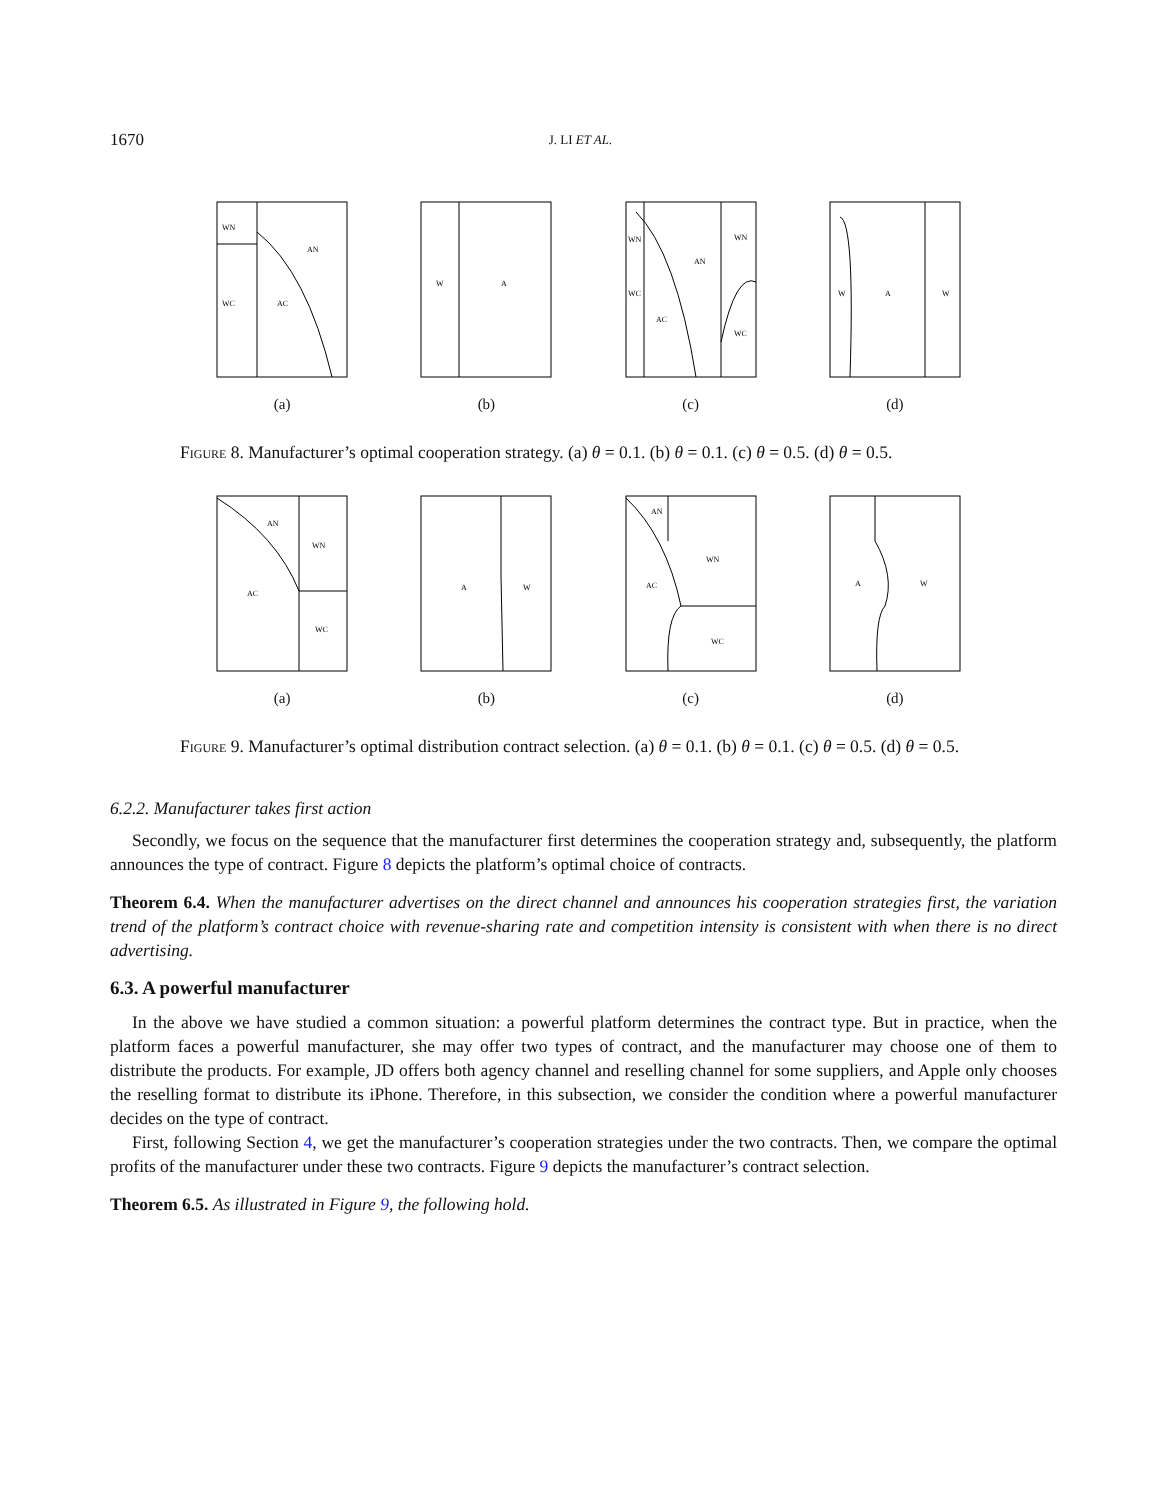1670 J. LI ET AL.
WN
WC
AC
AN
(a)
W
A
(b)
WN
WC
AC
AN
WN
WC
(c)
W
A
W
(d)
Figure 8. Manufacturer’s optimal cooperation strategy. (a) θ = 0.1. (b) θ = 0.1. (c) θ = 0.5. (d) θ = 0.5.
AN
WN
AC
WC
(a)
A
W
(b)
AN
WN
AC
WC
(c)
A
W
(d)
Figure 9. Manufacturer’s optimal distribution contract selection. (a) θ = 0.1. (b) θ = 0.1. (c) θ = 0.5. (d) θ = 0.5.
6.2.2. Manufacturer takes first action
Secondly, we focus on the sequence that the manufacturer first determines the cooperation strategy and, subsequently, the platform announces the type of contract. Figure 8 depicts the platform’s optimal choice of contracts.
Theorem 6.4. When the manufacturer advertises on the direct channel and announces his cooperation strategies first, the variation trend of the platform’s contract choice with revenue-sharing rate and competition intensity is consistent with when there is no direct advertising.
6.3. A powerful manufacturer
In the above we have studied a common situation: a powerful platform determines the contract type. But in practice, when the platform faces a powerful manufacturer, she may offer two types of contract, and the manufacturer may choose one of them to distribute the products. For example, JD offers both agency channel and reselling channel for some suppliers, and Apple only chooses the reselling format to distribute its iPhone. Therefore, in this subsection, we consider the condition where a powerful manufacturer decides on the type of contract.
First, following Section 4, we get the manufacturer’s cooperation strategies under the two contracts. Then, we compare the optimal profits of the manufacturer under these two contracts. Figure 9 depicts the manufacturer’s contract selection.
Theorem 6.5. As illustrated in Figure 9, the following hold.